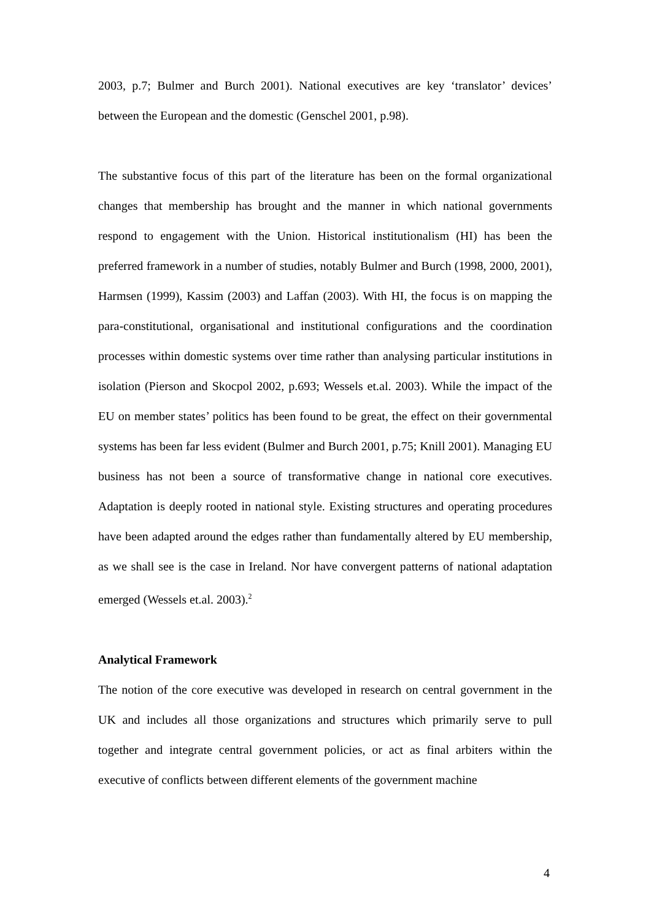2003, p.7; Bulmer and Burch 2001). National executives are key ‘translator’ devices’ between the European and the domestic (Genschel 2001, p.98).
The substantive focus of this part of the literature has been on the formal organizational changes that membership has brought and the manner in which national governments respond to engagement with the Union. Historical institutionalism (HI) has been the preferred framework in a number of studies, notably Bulmer and Burch (1998, 2000, 2001), Harmsen (1999), Kassim (2003) and Laffan (2003). With HI, the focus is on mapping the para-constitutional, organisational and institutional configurations and the coordination processes within domestic systems over time rather than analysing particular institutions in isolation (Pierson and Skocpol 2002, p.693; Wessels et.al. 2003). While the impact of the EU on member states’ politics has been found to be great, the effect on their governmental systems has been far less evident (Bulmer and Burch 2001, p.75; Knill 2001). Managing EU business has not been a source of transformative change in national core executives. Adaptation is deeply rooted in national style. Existing structures and operating procedures have been adapted around the edges rather than fundamentally altered by EU membership, as we shall see is the case in Ireland. Nor have convergent patterns of national adaptation emerged (Wessels et.al. 2003).<sup>2</sup>
Analytical Framework
The notion of the core executive was developed in research on central government in the UK and includes all those organizations and structures which primarily serve to pull together and integrate central government policies, or act as final arbiters within the executive of conflicts between different elements of the government machine
4